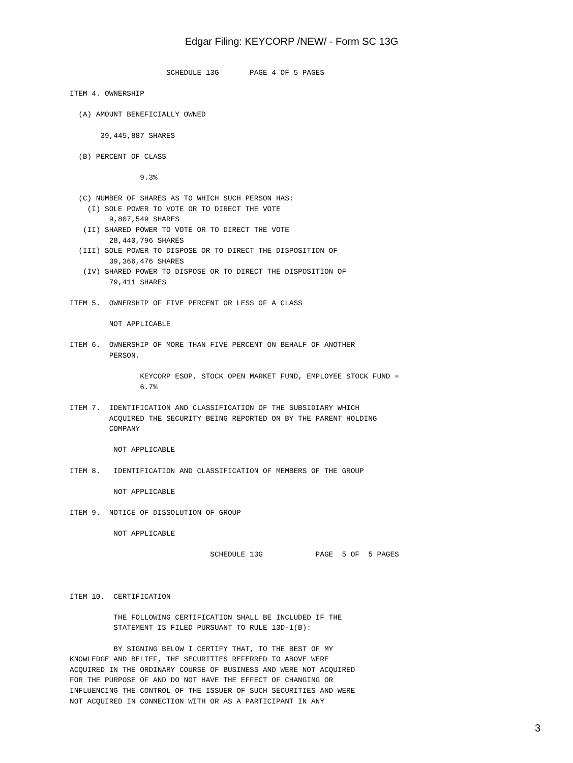Edgar Filing: KEYCORP /NEW/ - Form SC 13G
                      SCHEDULE 13G       PAGE 4 OF 5 PAGES

ITEM 4. OWNERSHIP

  (A) AMOUNT BENEFICIALLY OWNED

       39,445,887 SHARES

  (B) PERCENT OF CLASS

                9.3%

  (C) NUMBER OF SHARES AS TO WHICH SUCH PERSON HAS:
    (I) SOLE POWER TO VOTE OR TO DIRECT THE VOTE
         9,807,549 SHARES
   (II) SHARED POWER TO VOTE OR TO DIRECT THE VOTE
         28,440,796 SHARES
  (III) SOLE POWER TO DISPOSE OR TO DIRECT THE DISPOSITION OF
         39,366,476 SHARES
   (IV) SHARED POWER TO DISPOSE OR TO DIRECT THE DISPOSITION OF
         79,411 SHARES

ITEM 5.  OWNERSHIP OF FIVE PERCENT OR LESS OF A CLASS

         NOT APPLICABLE

ITEM 6.  OWNERSHIP OF MORE THAN FIVE PERCENT ON BEHALF OF ANOTHER
         PERSON.

                KEYCORP ESOP, STOCK OPEN MARKET FUND, EMPLOYEE STOCK FUND =
                6.7%

ITEM 7.  IDENTIFICATION AND CLASSIFICATION OF THE SUBSIDIARY WHICH
         ACQUIRED THE SECURITY BEING REPORTED ON BY THE PARENT HOLDING
         COMPANY

          NOT APPLICABLE

ITEM 8.   IDENTIFICATION AND CLASSIFICATION OF MEMBERS OF THE GROUP

          NOT APPLICABLE

ITEM 9.  NOTICE OF DISSOLUTION OF GROUP

          NOT APPLICABLE

                                SCHEDULE 13G            PAGE  5 OF  5 PAGES



ITEM 10.  CERTIFICATION

          THE FOLLOWING CERTIFICATION SHALL BE INCLUDED IF THE
          STATEMENT IS FILED PURSUANT TO RULE 13D-1(B):

          BY SIGNING BELOW I CERTIFY THAT, TO THE BEST OF MY
KNOWLEDGE AND BELIEF, THE SECURITIES REFERRED TO ABOVE WERE
ACQUIRED IN THE ORDINARY COURSE OF BUSINESS AND WERE NOT ACQUIRED
FOR THE PURPOSE OF AND DO NOT HAVE THE EFFECT OF CHANGING OR
INFLUENCING THE CONTROL OF THE ISSUER OF SUCH SECURITIES AND WERE
NOT ACQUIRED IN CONNECTION WITH OR AS A PARTICIPANT IN ANY
3